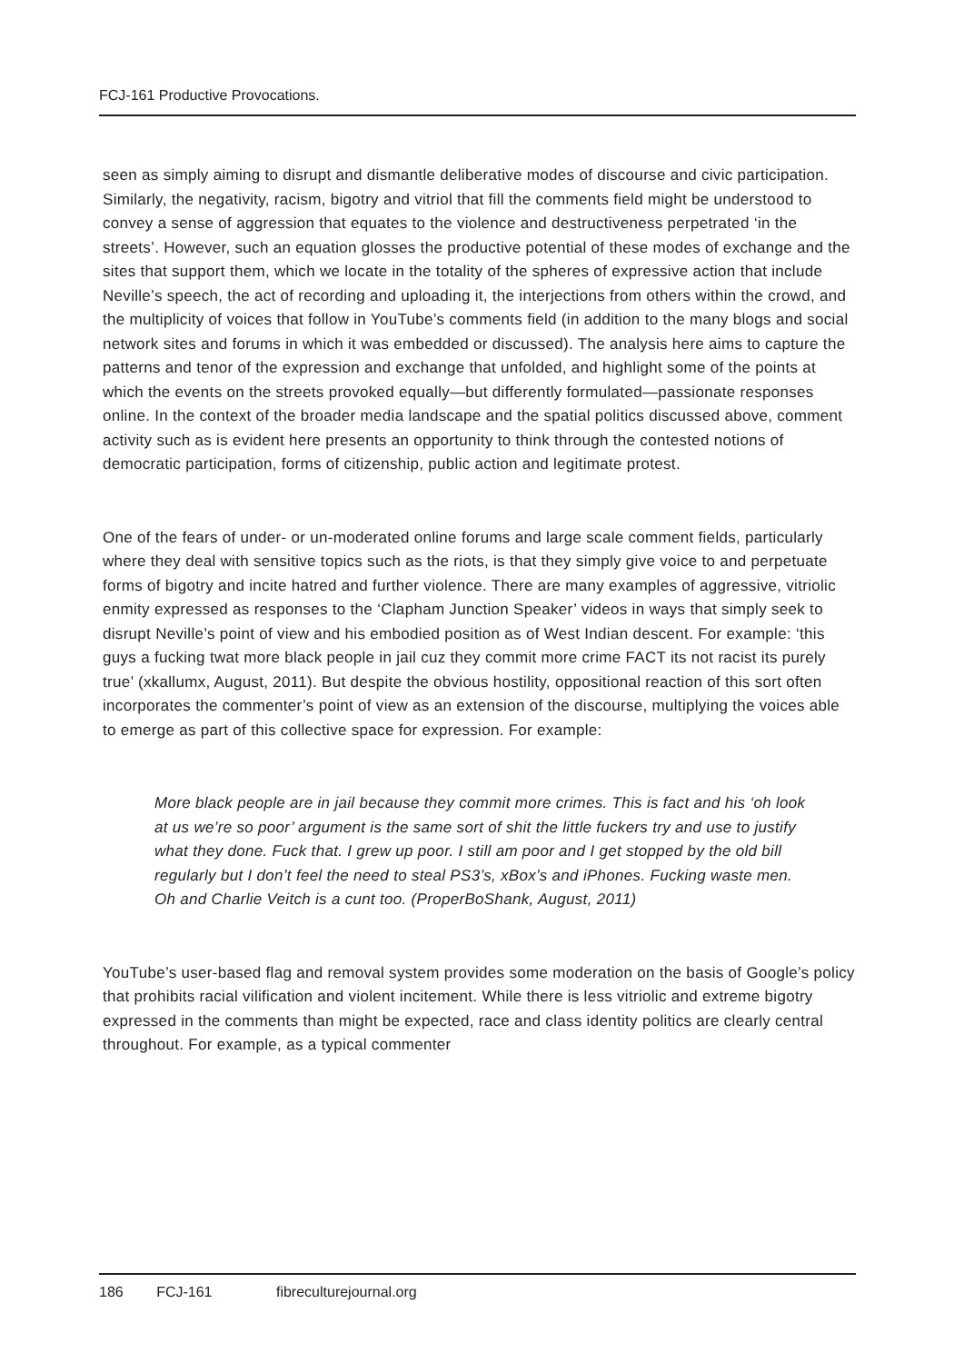FCJ-161 Productive Provocations.
seen as simply aiming to disrupt and dismantle deliberative modes of discourse and civic participation. Similarly, the negativity, racism, bigotry and vitriol that fill the comments field might be understood to convey a sense of aggression that equates to the violence and destructiveness perpetrated ‘in the streets’. However, such an equation glosses the productive potential of these modes of exchange and the sites that support them, which we locate in the totality of the spheres of expressive action that include Neville’s speech, the act of recording and uploading it, the interjections from others within the crowd, and the multiplicity of voices that follow in YouTube’s comments field (in addition to the many blogs and social network sites and forums in which it was embedded or discussed). The analysis here aims to capture the patterns and tenor of the expression and exchange that unfolded, and highlight some of the points at which the events on the streets provoked equally—but differently formulated—passionate responses online. In the context of the broader media landscape and the spatial politics discussed above, comment activity such as is evident here presents an opportunity to think through the contested notions of democratic participation, forms of citizenship, public action and legitimate protest.
One of the fears of under- or un-moderated online forums and large scale comment fields, particularly where they deal with sensitive topics such as the riots, is that they simply give voice to and perpetuate forms of bigotry and incite hatred and further violence. There are many examples of aggressive, vitriolic enmity expressed as responses to the ‘Clapham Junction Speaker’ videos in ways that simply seek to disrupt Neville’s point of view and his embodied position as of West Indian descent. For example: ‘this guys a fucking twat more black people in jail cuz they commit more crime FACT its not racist its purely true’ (xkallumx, August, 2011). But despite the obvious hostility, oppositional reaction of this sort often incorporates the commenter’s point of view as an extension of the discourse, multiplying the voices able to emerge as part of this collective space for expression. For example:
More black people are in jail because they commit more crimes. This is fact and his ‘oh look at us we’re so poor’ argument is the same sort of shit the little fuckers try and use to justify what they done. Fuck that. I grew up poor. I still am poor and I get stopped by the old bill regularly but I don’t feel the need to steal PS3’s, xBox’s and iPhones. Fucking waste men. Oh and Charlie Veitch is a cunt too. (ProperBoShank, August, 2011)
YouTube’s user-based flag and removal system provides some moderation on the basis of Google’s policy that prohibits racial vilification and violent incitement. While there is less vitriolic and extreme bigotry expressed in the comments than might be expected, race and class identity politics are clearly central throughout. For example, as a typical commenter
186 FCJ-161 fibreculturejournal.org